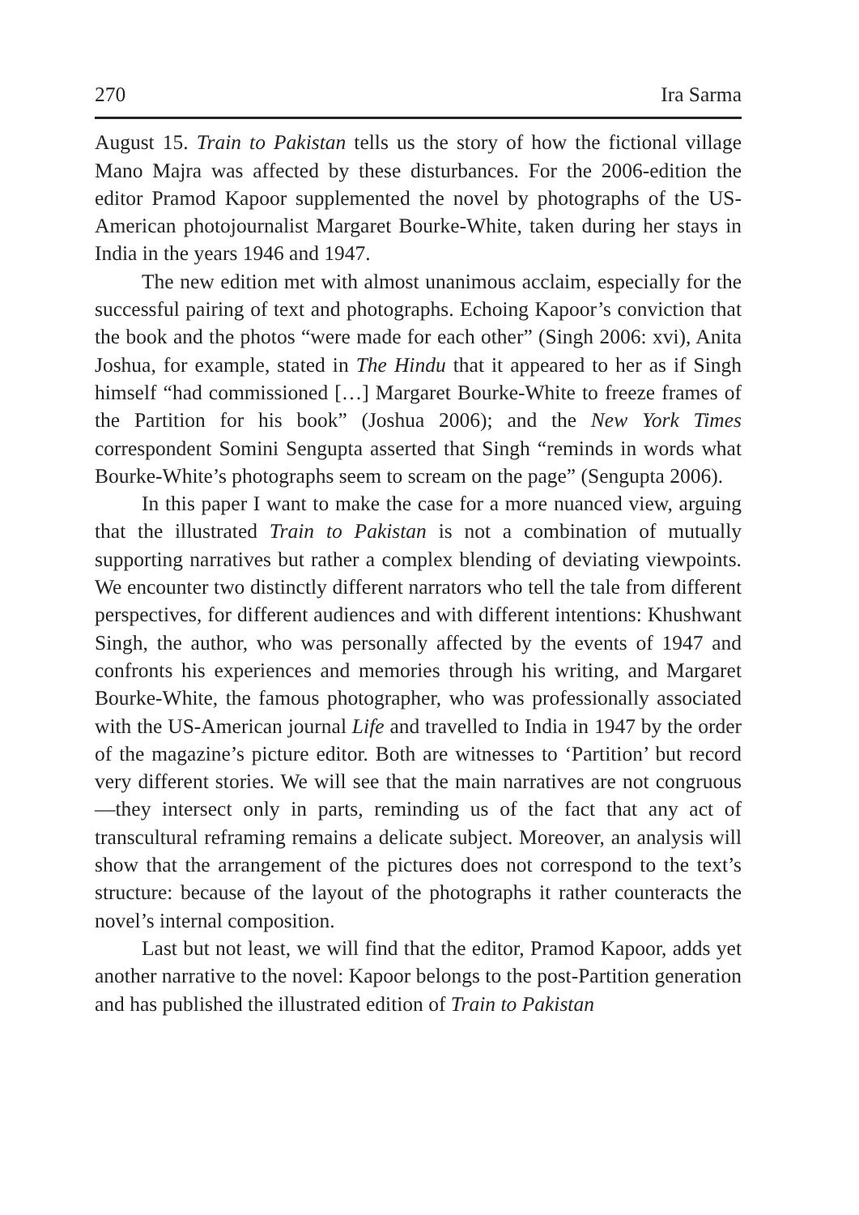270 Ira Sarma
August 15. Train to Pakistan tells us the story of how the fictional village Mano Majra was affected by these disturbances. For the 2006-edition the editor Pramod Kapoor supplemented the novel by photographs of the US-American photojournalist Margaret Bourke-White, taken during her stays in India in the years 1946 and 1947.
The new edition met with almost unanimous acclaim, especially for the successful pairing of text and photographs. Echoing Kapoor’s conviction that the book and the photos “were made for each other” (Singh 2006: xvi), Anita Joshua, for example, stated in The Hindu that it appeared to her as if Singh himself “had commissioned […] Margaret Bourke-White to freeze frames of the Partition for his book” (Joshua 2006); and the New York Times correspondent Somini Sengupta asserted that Singh “reminds in words what Bourke-White’s photographs seem to scream on the page” (Sengupta 2006).
In this paper I want to make the case for a more nuanced view, arguing that the illustrated Train to Pakistan is not a combination of mutually supporting narratives but rather a complex blending of deviating viewpoints. We encounter two distinctly different narrators who tell the tale from different perspectives, for different audiences and with different intentions: Khushwant Singh, the author, who was personally affected by the events of 1947 and confronts his experiences and memories through his writing, and Margaret Bourke-White, the famous photographer, who was professionally associated with the US-American journal Life and travelled to India in 1947 by the order of the magazine’s picture editor. Both are witnesses to ‘Partition’ but record very different stories. We will see that the main narratives are not congruous—they intersect only in parts, reminding us of the fact that any act of transcultural reframing remains a delicate subject. Moreover, an analysis will show that the arrangement of the pictures does not correspond to the text’s structure: because of the layout of the photographs it rather counteracts the novel’s internal composition.
Last but not least, we will find that the editor, Pramod Kapoor, adds yet another narrative to the novel: Kapoor belongs to the post-Partition generation and has published the illustrated edition of Train to Pakistan